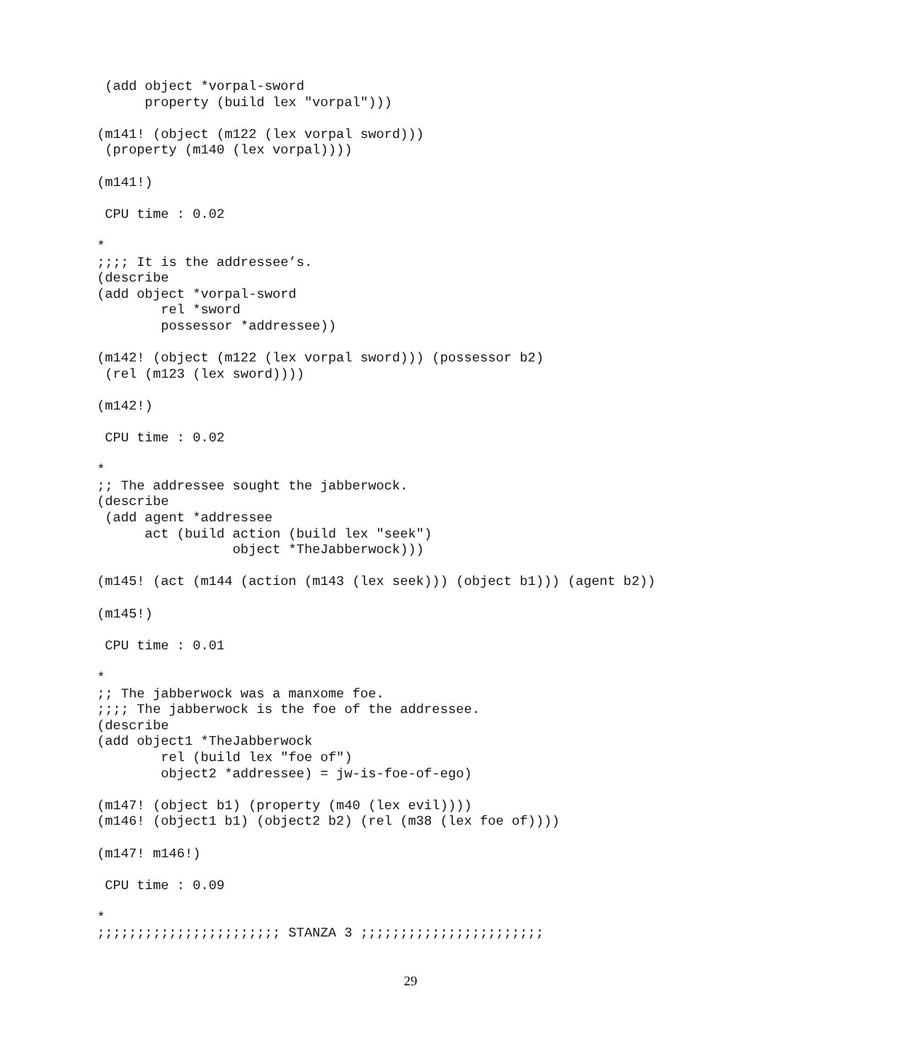(add object *vorpal-sword
      property (build lex "vorpal")))

(m141! (object (m122 (lex vorpal sword)))
 (property (m140 (lex vorpal))))

(m141!)

 CPU time : 0.02

*
;;;; It is the addressee’s.
(describe
(add object *vorpal-sword
        rel *sword
        possessor *addressee))

(m142! (object (m122 (lex vorpal sword))) (possessor b2)
 (rel (m123 (lex sword))))

(m142!)

 CPU time : 0.02

*
;; The addressee sought the jabberwock.
(describe
 (add agent *addressee
      act (build action (build lex "seek")
                 object *TheJabberwock)))

(m145! (act (m144 (action (m143 (lex seek))) (object b1))) (agent b2))

(m145!)

 CPU time : 0.01

*
;; The jabberwock was a manxome foe.
;;;; The jabberwock is the foe of the addressee.
(describe
(add object1 *TheJabberwock
        rel (build lex "foe of")
        object2 *addressee) = jw-is-foe-of-ego)

(m147! (object b1) (property (m40 (lex evil))))
(m146! (object1 b1) (object2 b2) (rel (m38 (lex foe of))))

(m147! m146!)

 CPU time : 0.09

*
;;;;;;;;;;;;;;;;;;;;;;; STANZA 3 ;;;;;;;;;;;;;;;;;;;;;;;
29